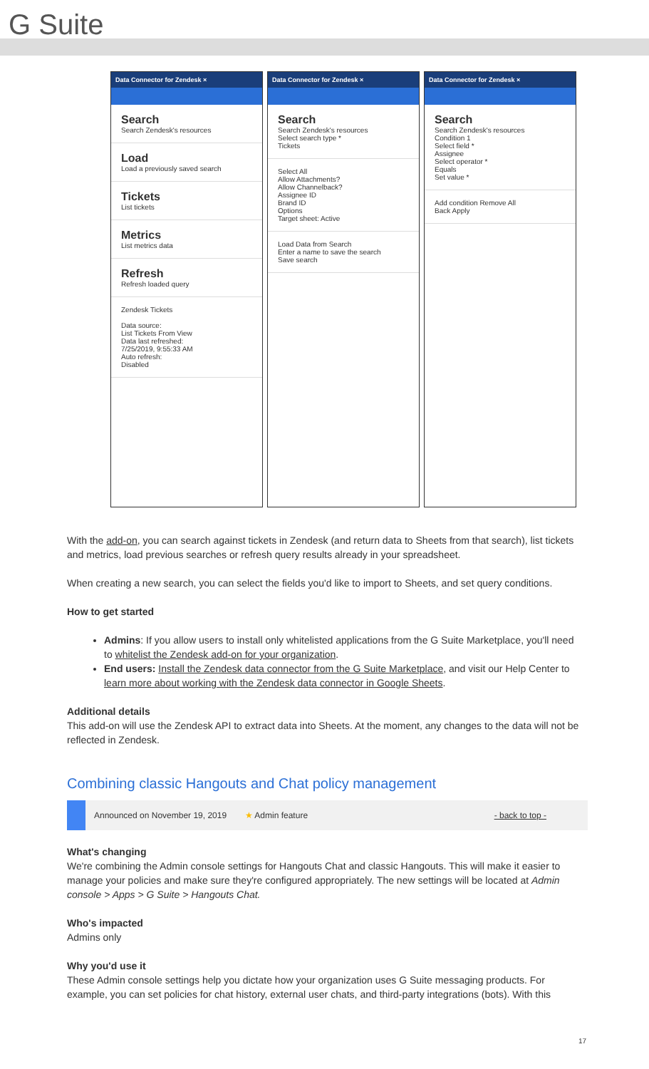G Suite
Data Connector for Zendesk ×
Search
Search Zendesk's resources
Load
Load a previously saved search
Tickets
List tickets
Metrics
List metrics data
Refresh
Refresh loaded query
Zendesk Tickets
Data source:
List Tickets From View
Data last refreshed:
7/25/2019, 9:55:33 AM
Auto refresh:
Disabled
Data Connector for Zendesk ×
Search
Search Zendesk's resources
Select search type *
Tickets
Select All
Allow Attachments?
Allow Channelback?
Assignee ID
Brand ID
Options
Target sheet: Active
Load Data from Search
Enter a name to save the search
Save search
Data Connector for Zendesk ×
Search
Search Zendesk's resources
Condition 1
Select field *
Assignee
Select operator *
Equals
Set value *
Add condition Remove All
Back Apply
With the add-on, you can search against tickets in Zendesk (and return data to Sheets from that search), list tickets and metrics, load previous searches or refresh query results already in your spreadsheet.
When creating a new search, you can select the fields you'd like to import to Sheets, and set query conditions.
How to get started
Admins: If you allow users to install only whitelisted applications from the G Suite Marketplace, you'll need to whitelist the Zendesk add-on for your organization.
End users: Install the Zendesk data connector from the G Suite Marketplace, and visit our Help Center to learn more about working with the Zendesk data connector in Google Sheets.
Additional details
This add-on will use the Zendesk API to extract data into Sheets. At the moment, any changes to the data will not be reflected in Zendesk.
Combining classic Hangouts and Chat policy management
Announced on November 19, 2019 ★ Admin feature - back to top -
What's changing
We're combining the Admin console settings for Hangouts Chat and classic Hangouts. This will make it easier to manage your policies and make sure they're configured appropriately. The new settings will be located at Admin console > Apps > G Suite > Hangouts Chat.
Who's impacted
Admins only
Why you'd use it
These Admin console settings help you dictate how your organization uses G Suite messaging products. For example, you can set policies for chat history, external user chats, and third-party integrations (bots). With this
17